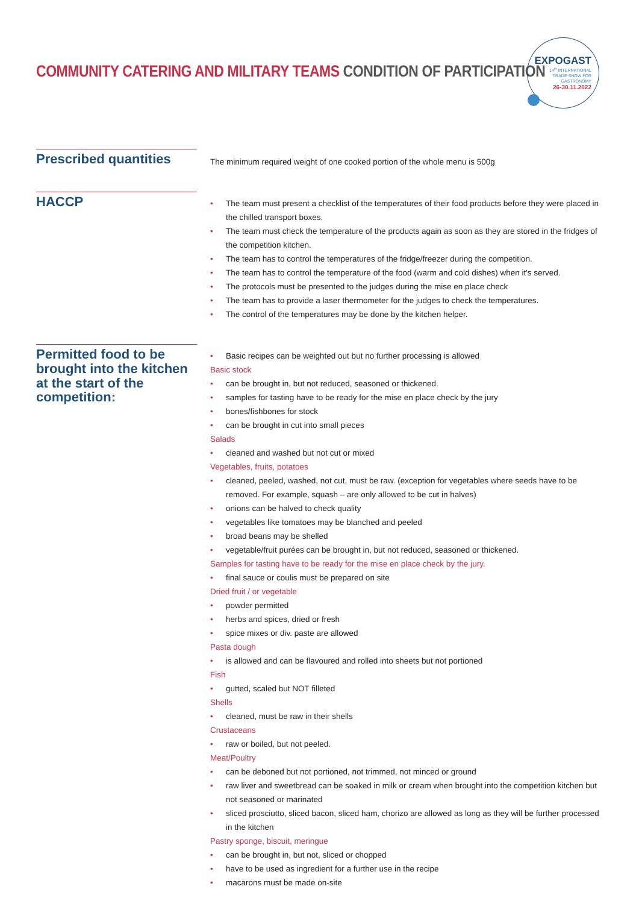COMMUNITY CATERING AND MILITARY TEAMS CONDITION OF PARTICIPATION
EXPOGAST
14<sup>th</sup> INTERNATIONAL
TRADE SHOW FOR
GASTRONOMY
26-30.11.2022
Prescribed quantities
The minimum required weight of one cooked portion of the whole menu is 500g
HACCP
• The team must present a checklist of the temperatures of their food products before they were placed in the chilled transport boxes.
• The team must check the temperature of the products again as soon as they are stored in the fridges of the competition kitchen.
• The team has to control the temperatures of the fridge/freezer during the competition.
• The team has to control the temperature of the food (warm and cold dishes) when it's served.
• The protocols must be presented to the judges during the mise en place check
• The team has to provide a laser thermometer for the judges to check the temperatures.
• The control of the temperatures may be done by the kitchen helper.
Permitted food to be brought into the kitchen at the start of the competition:
• Basic recipes can be weighted out but no further processing is allowed
Basic stock
• can be brought in, but not reduced, seasoned or thickened.
• samples for tasting have to be ready for the mise en place check by the jury
• bones/fishbones for stock
• can be brought in cut into small pieces
Salads
• cleaned and washed but not cut or mixed
Vegetables, fruits, potatoes
• cleaned, peeled, washed, not cut, must be raw. (exception for vegetables where seeds have to be removed. For example, squash – are only allowed to be cut in halves)
• onions can be halved to check quality
• vegetables like tomatoes may be blanched and peeled
• broad beans may be shelled
• vegetable/fruit purées can be brought in, but not reduced, seasoned or thickened.
Samples for tasting have to be ready for the mise en place check by the jury.
• final sauce or coulis must be prepared on site
Dried fruit / or vegetable
• powder permitted
• herbs and spices, dried or fresh
• spice mixes or div. paste are allowed
Pasta dough
• is allowed and can be flavoured and rolled into sheets but not portioned
Fish
• gutted, scaled but NOT filleted
Shells
• cleaned, must be raw in their shells
Crustaceans
• raw or boiled, but not peeled.
Meat/Poultry
• can be deboned but not portioned, not trimmed, not minced or ground
• raw liver and sweetbread can be soaked in milk or cream when brought into the competition kitchen but not seasoned or marinated
• sliced prosciutto, sliced bacon, sliced ham, chorizo are allowed as long as they will be further processed in the kitchen
Pastry sponge, biscuit, meringue
• can be brought in, but not, sliced or chopped
• have to be used as ingredient for a further use in the recipe
• macarons must be made on-site